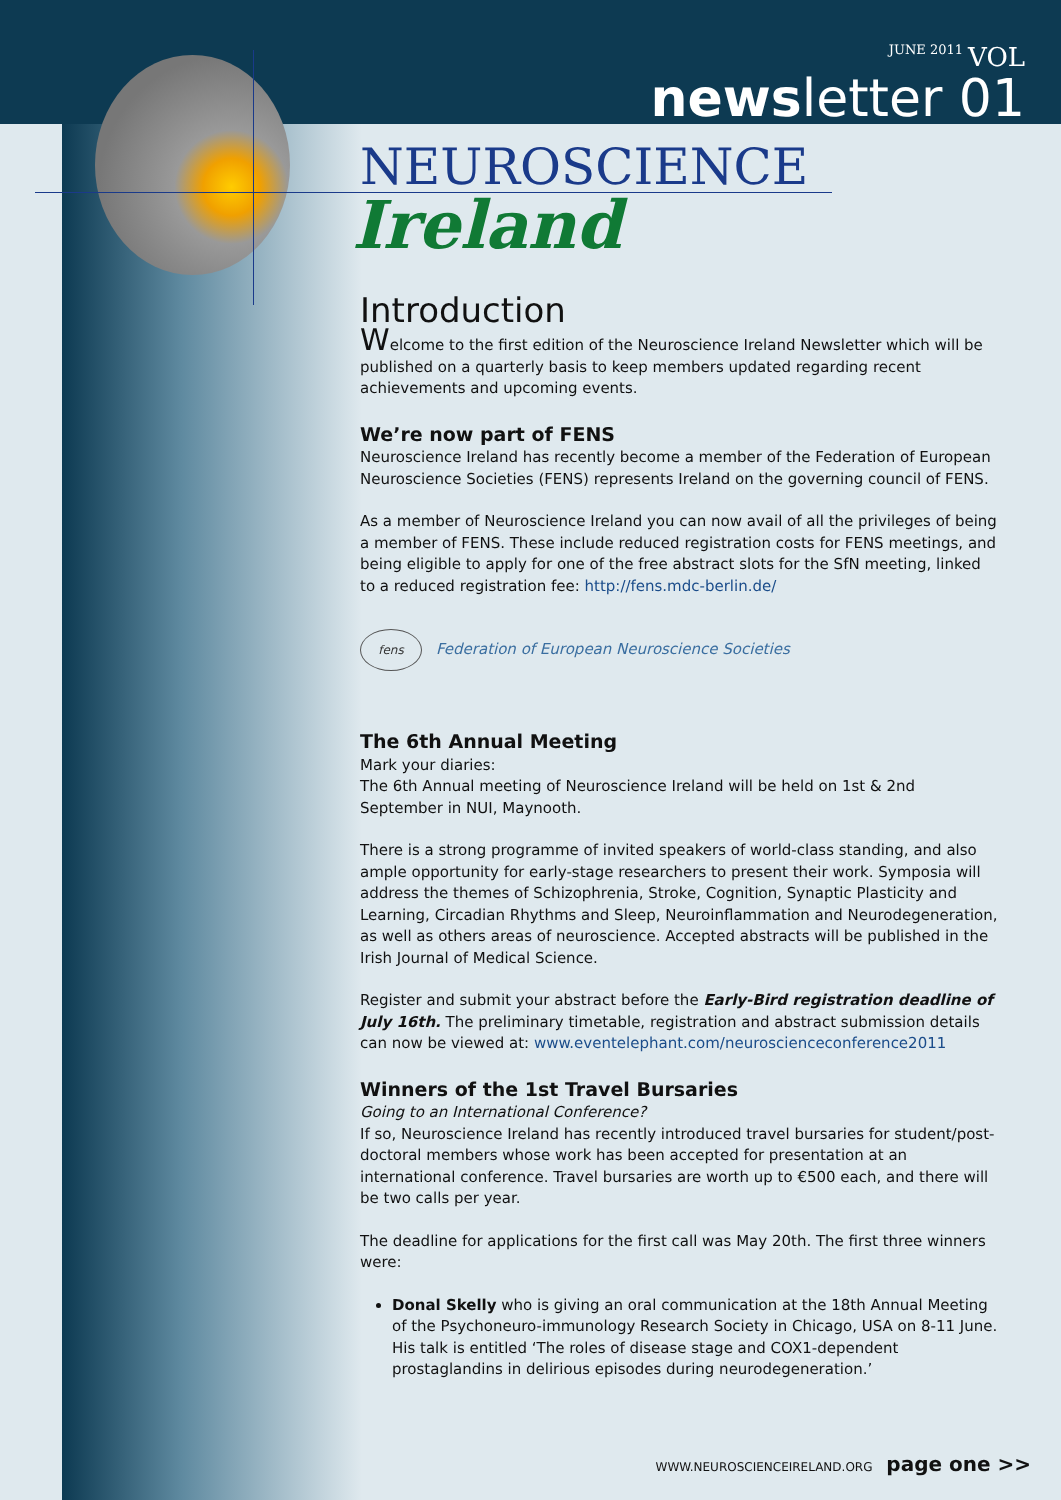JUNE 2011 VOL
newsletter 01
NEUROSCIENCE
Ireland
Introduction
Welcome to the first edition of the Neuroscience Ireland Newsletter which will be published on a quarterly basis to keep members updated regarding recent achievements and upcoming events.
We’re now part of FENS
Neuroscience Ireland has recently become a member of the Federation of European Neuroscience Societies (FENS) represents Ireland on the governing council of FENS.
As a member of Neuroscience Ireland you can now avail of all the privileges of being a member of FENS. These include reduced registration costs for FENS meetings, and being eligible to apply for one of the free abstract slots for the SfN meeting, linked to a reduced registration fee: http://fens.mdc-berlin.de/
fens Federation of European Neuroscience Societies
The 6th Annual Meeting
Mark your diaries:
The 6th Annual meeting of Neuroscience Ireland will be held on 1st & 2nd September in NUI, Maynooth.
There is a strong programme of invited speakers of world-class standing, and also ample opportunity for early-stage researchers to present their work. Symposia will address the themes of Schizophrenia, Stroke, Cognition, Synaptic Plasticity and Learning, Circadian Rhythms and Sleep, Neuroinflammation and Neurodegeneration, as well as others areas of neuroscience. Accepted abstracts will be published in the Irish Journal of Medical Science.
Register and submit your abstract before the Early-Bird registration deadline of July 16th. The preliminary timetable, registration and abstract submission details can now be viewed at: www.eventelephant.com/neuroscienceconference2011
Winners of the 1st Travel Bursaries
Going to an International Conference?
If so, Neuroscience Ireland has recently introduced travel bursaries for student/post-doctoral members whose work has been accepted for presentation at an international conference. Travel bursaries are worth up to €500 each, and there will be two calls per year.
The deadline for applications for the first call was May 20th. The first three winners were:
Donal Skelly who is giving an oral communication at the 18th Annual Meeting of the Psychoneuro-immunology Research Society in Chicago, USA on 8-11 June. His talk is entitled ‘The roles of disease stage and COX1-dependent prostaglandins in delirious episodes during neurodegeneration.’
WWW.NEUROSCIENCEIRELAND.ORG page one >>